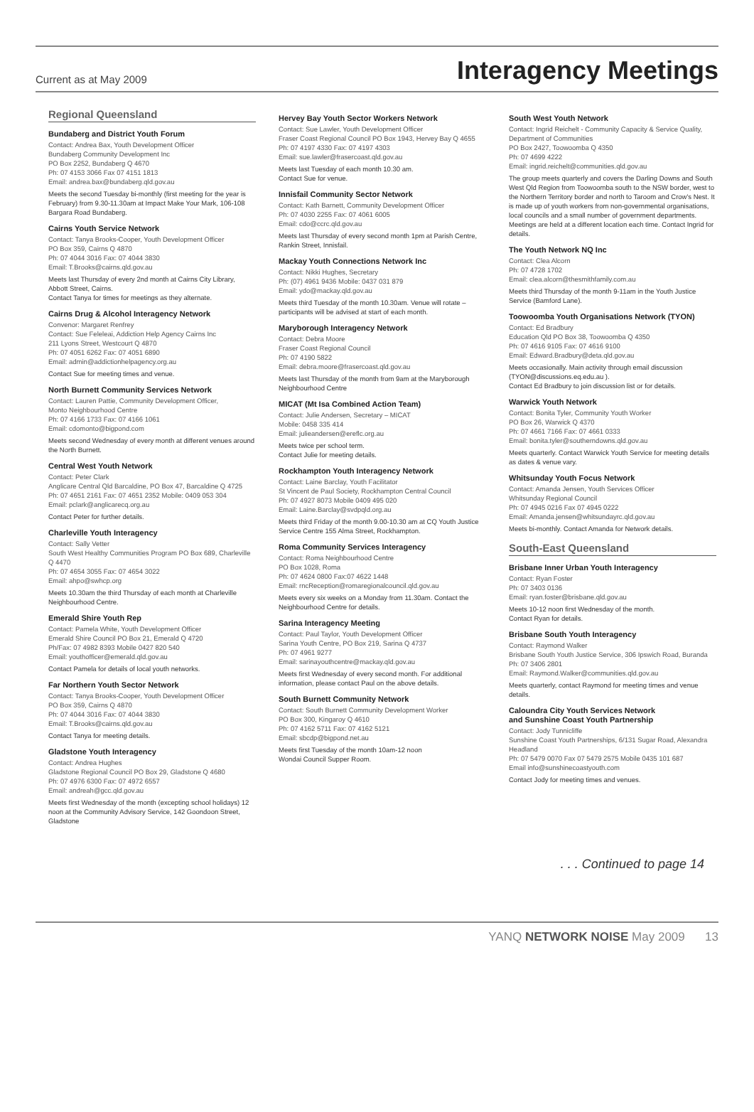Current as at May 2009
Interagency Meetings
Regional Queensland
Bundaberg and District Youth Forum
Contact: Andrea Bax, Youth Development Officer
Bundaberg Community Development Inc
PO Box 2252, Bundaberg Q 4670
Ph: 07 4153 3066 Fax 07 4151 1813
Email: andrea.bax@bundaberg.qld.gov.au
Meets the second Tuesday bi-monthly (first meeting for the year is February) from 9.30-11.30am at Impact Make Your Mark, 106-108 Bargara Road Bundaberg.
Cairns Youth Service Network
Contact: Tanya Brooks-Cooper, Youth Development Officer
PO Box 359, Cairns Q 4870
Ph: 07 4044 3016 Fax: 07 4044 3830
Email: T.Brooks@cairns.qld.gov.au
Meets last Thursday of every 2nd month at Cairns City Library, Abbott Street, Cairns.
Contact Tanya for times for meetings as they alternate.
Cairns Drug & Alcohol Interagency Network
Convenor: Margaret Renfrey
Contact: Sue Feleleai, Addiction Help Agency Cairns Inc
211 Lyons Street, Westcourt Q 4870
Ph: 07 4051 6262 Fax: 07 4051 6890
Email: admin@addictionhelpagency.org.au
Contact Sue for meeting times and venue.
North Burnett Community Services Network
Contact: Lauren Pattie, Community Development Officer,
Monto Neighbourhood Centre
Ph: 07 4166 1733 Fax: 07 4166 1061
Email: cdomonto@bigpond.com
Meets second Wednesday of every month at different venues around the North Burnett.
Central West Youth Network
Contact: Peter Clark
Anglicare Central Qld Barcaldine, PO Box 47, Barcaldine Q 4725
Ph: 07 4651 2161 Fax: 07 4651 2352 Mobile: 0409 053 304
Email: pclark@anglicarecq.org.au
Contact Peter for further details.
Charleville Youth Interagency
Contact: Sally Vetter
South West Healthy Communities Program PO Box 689, Charleville Q 4470
Ph: 07 4654 3055 Fax: 07 4654 3022
Email: ahpo@swhcp.org
Meets 10.30am the third Thursday of each month at Charleville Neighbourhood Centre.
Emerald Shire Youth Rep
Contact: Pamela White, Youth Development Officer
Emerald Shire Council PO Box 21, Emerald Q 4720
Ph/Fax: 07 4982 8393 Mobile 0427 820 540
Email: youthofficer@emerald.qld.gov.au
Contact Pamela for details of local youth networks.
Far Northern Youth Sector Network
Contact: Tanya Brooks-Cooper, Youth Development Officer
PO Box 359, Cairns Q 4870
Ph: 07 4044 3016 Fax: 07 4044 3830
Email: T.Brooks@cairns.qld.gov.au
Contact Tanya for meeting details.
Gladstone Youth Interagency
Contact: Andrea Hughes
Gladstone Regional Council PO Box 29, Gladstone Q 4680
Ph: 07 4976 6300 Fax: 07 4972 6557
Email: andreah@gcc.qld.gov.au
Meets first Wednesday of the month (excepting school holidays) 12 noon at the Community Advisory Service, 142 Goondoon Street, Gladstone
Hervey Bay Youth Sector Workers Network
Contact: Sue Lawler, Youth Development Officer
Fraser Coast Regional Council PO Box 1943, Hervey Bay Q 4655
Ph: 07 4197 4330 Fax: 07 4197 4303
Email: sue.lawler@frasercoast.qld.gov.au
Meets last Tuesday of each month 10.30 am.
Contact Sue for venue.
Innisfail Community Sector Network
Contact: Kath Barnett, Community Development Officer
Ph: 07 4030 2255 Fax: 07 4061 6005
Email: cdo@ccrc.qld.gov.au
Meets last Thursday of every second month 1pm at Parish Centre, Rankin Street, Innisfail.
Mackay Youth Connections Network Inc
Contact: Nikki Hughes, Secretary
Ph: (07) 4961 9436 Mobile: 0437 031 879
Email: ydo@mackay.qld.gov.au
Meets third Tuesday of the month 10.30am. Venue will rotate – participants will be advised at start of each month.
Maryborough Interagency Network
Contact: Debra Moore
Fraser Coast Regional Council
Ph: 07 4190 5822
Email: debra.moore@frasercoast.qld.gov.au
Meets last Thursday of the month from 9am at the Maryborough Neighbourhood Centre
MICAT (Mt Isa Combined Action Team)
Contact: Julie Andersen, Secretary – MICAT
Mobile: 0458 335 414
Email: julieandersen@ereflc.org.au
Meets twice per school term.
Contact Julie for meeting details.
Rockhampton Youth Interagency Network
Contact: Laine Barclay, Youth Facilitator
St Vincent de Paul Society, Rockhampton Central Council
Ph: 07 4927 8073 Mobile 0409 495 020
Email: Laine.Barclay@svdpqld.org.au
Meets third Friday of the month 9.00-10.30 am at CQ Youth Justice Service Centre 155 Alma Street, Rockhampton.
Roma Community Services Interagency
Contact: Roma Neighbourhood Centre
PO Box 1028, Roma
Ph: 07 4624 0800 Fax:07 4622 1448
Email: rncReception@romaregionalcouncil.qld.gov.au
Meets every six weeks on a Monday from 11.30am. Contact the Neighbourhood Centre for details.
Sarina Interagency Meeting
Contact: Paul Taylor, Youth Development Officer
Sarina Youth Centre, PO Box 219, Sarina Q 4737
Ph: 07 4961 9277
Email: sarinayouthcentre@mackay.qld.gov.au
Meets first Wednesday of every second month. For additional information, please contact Paul on the above details.
South Burnett Community Network
Contact: South Burnett Community Development Worker
PO Box 300, Kingaroy Q 4610
Ph: 07 4162 5711 Fax: 07 4162 5121
Email: sbcdp@bigpond.net.au
Meets first Tuesday of the month 10am-12 noon
Wondai Council Supper Room.
South West Youth Network
Contact: Ingrid Reichelt - Community Capacity & Service Quality, Department of Communities
PO Box 2427, Toowoomba Q 4350
Ph: 07 4699 4222
Email: ingrid.reichelt@communities.qld.gov.au
The group meets quarterly and covers the Darling Downs and South West Qld Region from Toowoomba south to the NSW border, west to the Northern Territory border and north to Taroom and Crow's Nest. It is made up of youth workers from non-governmental organisations, local councils and a small number of government departments. Meetings are held at a different location each time. Contact Ingrid for details.
The Youth Network NQ Inc
Contact: Clea Alcorn
Ph: 07 4728 1702
Email: clea.alcorn@thesmithfamily.com.au
Meets third Thursday of the month 9-11am in the Youth Justice Service (Bamford Lane).
Toowoomba Youth Organisations Network (TYON)
Contact: Ed Bradbury
Education Qld PO Box 38, Toowoomba Q 4350
Ph: 07 4616 9105 Fax: 07 4616 9100
Email: Edward.Bradbury@deta.qld.gov.au
Meets occasionally. Main activity through email discussion (TYON@discussions.eq.edu.au ).
Contact Ed Bradbury to join discussion list or for details.
Warwick Youth Network
Contact: Bonita Tyler, Community Youth Worker
PO Box 26, Warwick Q 4370
Ph: 07 4661 7166 Fax: 07 4661 0333
Email: bonita.tyler@southerndowns.qld.gov.au
Meets quarterly. Contact Warwick Youth Service for meeting details as dates & venue vary.
Whitsunday Youth Focus Network
Contact: Amanda Jensen, Youth Services Officer
Whitsunday Regional Council
Ph: 07 4945 0216 Fax 07 4945 0222
Email: Amanda.jensen@whitsundayrc.qld.gov.au
Meets bi-monthly. Contact Amanda for Network details.
South-East Queensland
Brisbane Inner Urban Youth Interagency
Contact: Ryan Foster
Ph: 07 3403 0136
Email: ryan.foster@brisbane.qld.gov.au
Meets 10-12 noon first Wednesday of the month.
Contact Ryan for details.
Brisbane South Youth Interagency
Contact: Raymond Walker
Brisbane South Youth Justice Service, 306 Ipswich Road, Buranda
Ph: 07 3406 2801
Email: Raymond.Walker@communities.qld.gov.au
Meets quarterly, contact Raymond for meeting times and venue details.
Caloundra City Youth Services Network
and Sunshine Coast Youth Partnership
Contact: Jody Tunnicliffe
Sunshine Coast Youth Partnerships, 6/131 Sugar Road, Alexandra Headland
Ph: 07 5479 0070 Fax 07 5479 2575 Mobile 0435 101 687
Email info@sunshinecoastyouth.com
Contact Jody for meeting times and venues.
. . . Continued to page 14
YANQ NETWORK NOISE May 2009 13